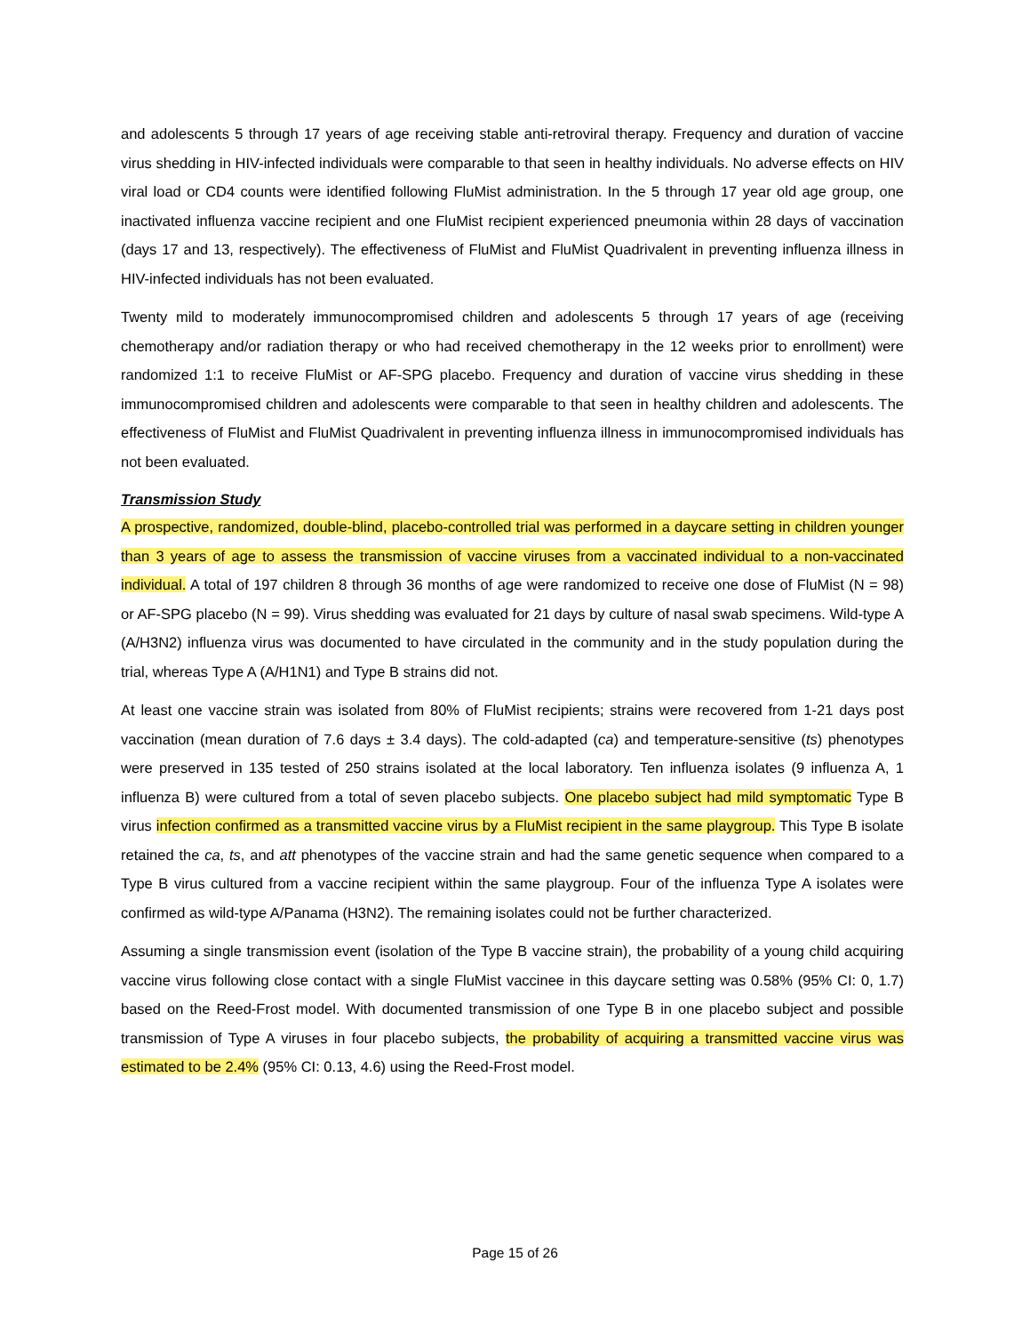and adolescents 5 through 17 years of age receiving stable anti-retroviral therapy. Frequency and duration of vaccine virus shedding in HIV-infected individuals were comparable to that seen in healthy individuals. No adverse effects on HIV viral load or CD4 counts were identified following FluMist administration. In the 5 through 17 year old age group, one inactivated influenza vaccine recipient and one FluMist recipient experienced pneumonia within 28 days of vaccination (days 17 and 13, respectively). The effectiveness of FluMist and FluMist Quadrivalent in preventing influenza illness in HIV-infected individuals has not been evaluated.
Twenty mild to moderately immunocompromised children and adolescents 5 through 17 years of age (receiving chemotherapy and/or radiation therapy or who had received chemotherapy in the 12 weeks prior to enrollment) were randomized 1:1 to receive FluMist or AF-SPG placebo. Frequency and duration of vaccine virus shedding in these immunocompromised children and adolescents were comparable to that seen in healthy children and adolescents. The effectiveness of FluMist and FluMist Quadrivalent in preventing influenza illness in immunocompromised individuals has not been evaluated.
Transmission Study
A prospective, randomized, double-blind, placebo-controlled trial was performed in a daycare setting in children younger than 3 years of age to assess the transmission of vaccine viruses from a vaccinated individual to a non-vaccinated individual. A total of 197 children 8 through 36 months of age were randomized to receive one dose of FluMist (N = 98) or AF-SPG placebo (N = 99). Virus shedding was evaluated for 21 days by culture of nasal swab specimens. Wild-type A (A/H3N2) influenza virus was documented to have circulated in the community and in the study population during the trial, whereas Type A (A/H1N1) and Type B strains did not.
At least one vaccine strain was isolated from 80% of FluMist recipients; strains were recovered from 1-21 days post vaccination (mean duration of 7.6 days ± 3.4 days). The cold-adapted (ca) and temperature-sensitive (ts) phenotypes were preserved in 135 tested of 250 strains isolated at the local laboratory. Ten influenza isolates (9 influenza A, 1 influenza B) were cultured from a total of seven placebo subjects. One placebo subject had mild symptomatic Type B virus infection confirmed as a transmitted vaccine virus by a FluMist recipient in the same playgroup. This Type B isolate retained the ca, ts, and att phenotypes of the vaccine strain and had the same genetic sequence when compared to a Type B virus cultured from a vaccine recipient within the same playgroup. Four of the influenza Type A isolates were confirmed as wild-type A/Panama (H3N2). The remaining isolates could not be further characterized.
Assuming a single transmission event (isolation of the Type B vaccine strain), the probability of a young child acquiring vaccine virus following close contact with a single FluMist vaccinee in this daycare setting was 0.58% (95% CI: 0, 1.7) based on the Reed-Frost model. With documented transmission of one Type B in one placebo subject and possible transmission of Type A viruses in four placebo subjects, the probability of acquiring a transmitted vaccine virus was estimated to be 2.4% (95% CI: 0.13, 4.6) using the Reed-Frost model.
Page 15 of 26